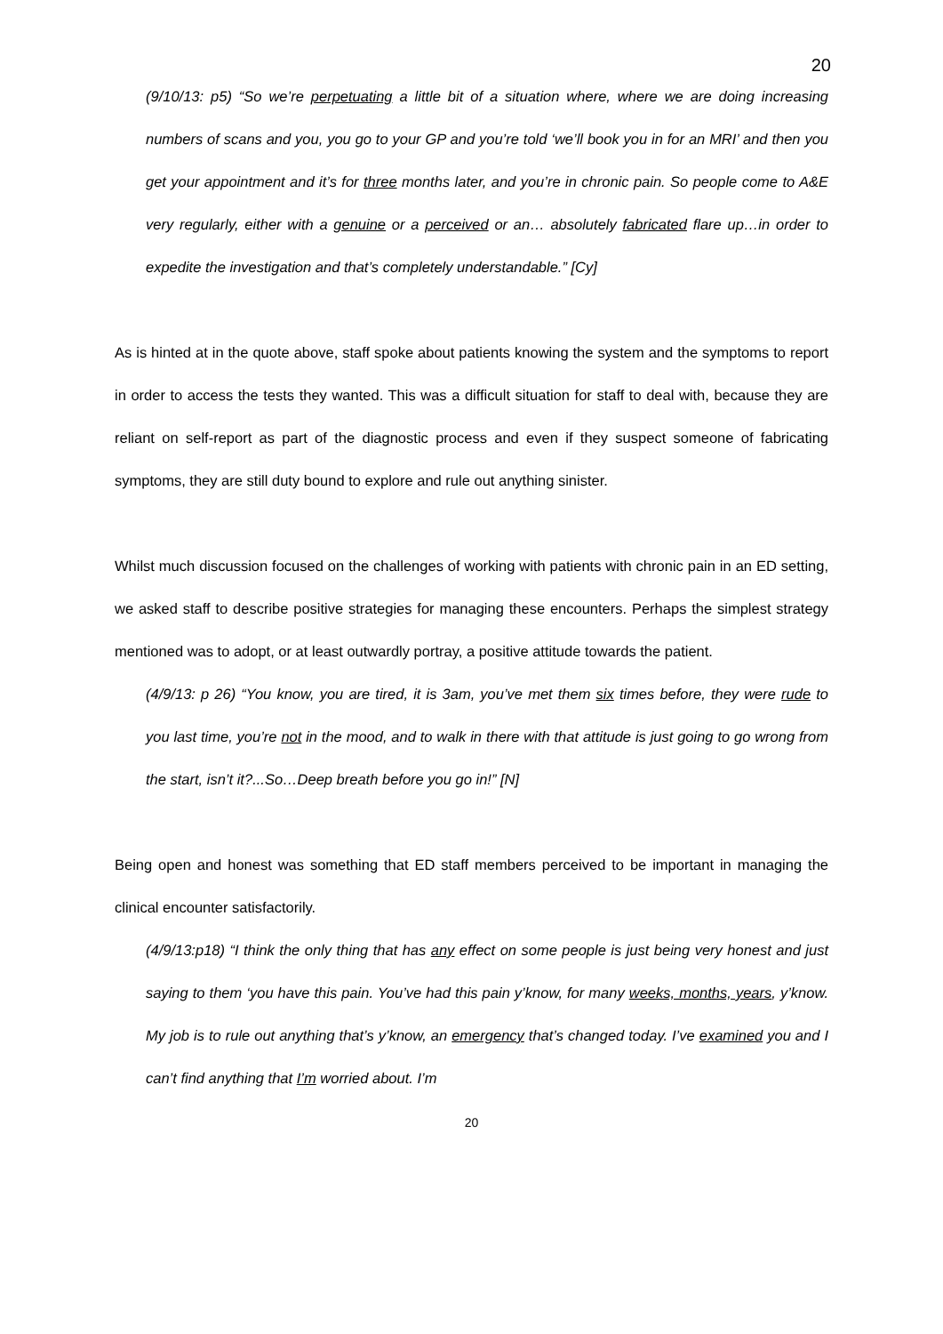20
(9/10/13: p5) “So we’re perpetuating a little bit of a situation where, where we are doing increasing numbers of scans and you, you go to your GP and you’re told ‘we’ll book you in for an MRI’ and then you get your appointment and it’s for three months later, and you’re in chronic pain. So people come to A&E very regularly, either with a genuine or a perceived or an… absolutely fabricated flare up…in order to expedite the investigation and that’s completely understandable.” [Cy]
As is hinted at in the quote above, staff spoke about patients knowing the system and the symptoms to report in order to access the tests they wanted. This was a difficult situation for staff to deal with, because they are reliant on self-report as part of the diagnostic process and even if they suspect someone of fabricating symptoms, they are still duty bound to explore and rule out anything sinister.
Whilst much discussion focused on the challenges of working with patients with chronic pain in an ED setting, we asked staff to describe positive strategies for managing these encounters. Perhaps the simplest strategy mentioned was to adopt, or at least outwardly portray, a positive attitude towards the patient.
(4/9/13: p 26) “You know, you are tired, it is 3am, you’ve met them six times before, they were rude to you last time, you’re not in the mood, and to walk in there with that attitude is just going to go wrong from the start, isn’t it?...So…Deep breath before you go in!” [N]
Being open and honest was something that ED staff members perceived to be important in managing the clinical encounter satisfactorily.
(4/9/13:p18) “I think the only thing that has any effect on some people is just being very honest and just saying to them ‘you have this pain. You’ve had this pain y’know, for many weeks, months, years, y’know. My job is to rule out anything that’s y’know, an emergency that’s changed today. I’ve examined you and I can’t find anything that I’m worried about. I’m
20